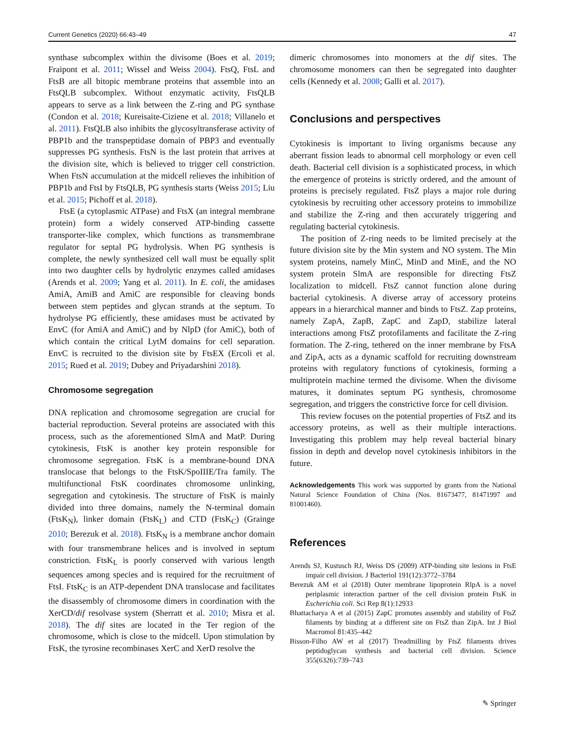Current Genetics (2020) 66:43–49 47
synthase subcomplex within the divisome (Boes et al. 2019; Fraipont et al. 2011; Wissel and Weiss 2004). FtsQ, FtsL and FtsB are all bitopic membrane proteins that assemble into an FtsQLB subcomplex. Without enzymatic activity, FtsQLB appears to serve as a link between the Z-ring and PG synthase (Condon et al. 2018; Kureisaite-Ciziene et al. 2018; Villanelo et al. 2011). FtsQLB also inhibits the glycosyltransferase activity of PBP1b and the transpeptidase domain of PBP3 and eventually suppresses PG synthesis. FtsN is the last protein that arrives at the division site, which is believed to trigger cell constriction. When FtsN accumulation at the midcell relieves the inhibition of PBP1b and FtsI by FtsQLB, PG synthesis starts (Weiss 2015; Liu et al. 2015; Pichoff et al. 2018).
FtsE (a cytoplasmic ATPase) and FtsX (an integral membrane protein) form a widely conserved ATP-binding cassette transporter-like complex, which functions as transmembrane regulator for septal PG hydrolysis. When PG synthesis is complete, the newly synthesized cell wall must be equally split into two daughter cells by hydrolytic enzymes called amidases (Arends et al. 2009; Yang et al. 2011). In E. coli, the amidases AmiA, AmiB and AmiC are responsible for cleaving bonds between stem peptides and glycan strands at the septum. To hydrolyse PG efficiently, these amidases must be activated by EnvC (for AmiA and AmiC) and by NlpD (for AmiC), both of which contain the critical LytM domains for cell separation. EnvC is recruited to the division site by FtsEX (Ercoli et al. 2015; Rued et al. 2019; Dubey and Priyadarshini 2018).
Chromosome segregation
DNA replication and chromosome segregation are crucial for bacterial reproduction. Several proteins are associated with this process, such as the aforementioned SlmA and MatP. During cytokinesis, FtsK is another key protein responsible for chromosome segregation. FtsK is a membrane-bound DNA translocase that belongs to the FtsK/SpoIIIE/Tra family. The multifunctional FtsK coordinates chromosome unlinking, segregation and cytokinesis. The structure of FtsK is mainly divided into three domains, namely the N-terminal domain (FtsK<sub>N</sub>), linker domain (FtsK<sub>L</sub>) and CTD (FtsK<sub>C</sub>) (Grainge 2010; Berezuk et al. 2018). FtsK<sub>N</sub> is a membrane anchor domain with four transmembrane helices and is involved in septum constriction. FtsK<sub>L</sub> is poorly conserved with various length sequences among species and is required for the recruitment of FtsI. FtsK<sub>C</sub> is an ATP-dependent DNA translocase and facilitates the disassembly of chromosome dimers in coordination with the XerCD/dif resolvase system (Sherratt et al. 2010; Misra et al. 2018). The dif sites are located in the Ter region of the chromosome, which is close to the midcell. Upon stimulation by FtsK, the tyrosine recombinases XerC and XerD resolve the
dimeric chromosomes into monomers at the dif sites. The chromosome monomers can then be segregated into daughter cells (Kennedy et al. 2008; Galli et al. 2017).
Conclusions and perspectives
Cytokinesis is important to living organisms because any aberrant fission leads to abnormal cell morphology or even cell death. Bacterial cell division is a sophisticated process, in which the emergence of proteins is strictly ordered, and the amount of proteins is precisely regulated. FtsZ plays a major role during cytokinesis by recruiting other accessory proteins to immobilize and stabilize the Z-ring and then accurately triggering and regulating bacterial cytokinesis.
The position of Z-ring needs to be limited precisely at the future division site by the Min system and NO system. The Min system proteins, namely MinC, MinD and MinE, and the NO system protein SlmA are responsible for directing FtsZ localization to midcell. FtsZ cannot function alone during bacterial cytokinesis. A diverse array of accessory proteins appears in a hierarchical manner and binds to FtsZ. Zap proteins, namely ZapA, ZapB, ZapC and ZapD, stabilize lateral interactions among FtsZ protofilaments and facilitate the Z-ring formation. The Z-ring, tethered on the inner membrane by FtsA and ZipA, acts as a dynamic scaffold for recruiting downstream proteins with regulatory functions of cytokinesis, forming a multiprotein machine termed the divisome. When the divisome matures, it dominates septum PG synthesis, chromosome segregation, and triggers the constrictive force for cell division.
This review focuses on the potential properties of FtsZ and its accessory proteins, as well as their multiple interactions. Investigating this problem may help reveal bacterial binary fission in depth and develop novel cytokinesis inhibitors in the future.
Acknowledgements This work was supported by grants from the National Natural Science Foundation of China (Nos. 81673477, 81471997 and 81001460).
References
Arends SJ, Kustusch RJ, Weiss DS (2009) ATP-binding site lesions in FtsE impair cell division. J Bacteriol 191(12):3772–3784
Berezuk AM et al (2018) Outer membrane lipoprotein RlpA is a novel periplasmic interaction partner of the cell division protein FtsK in Escherichia coli. Sci Rep 8(1):12933
Bhattacharya A et al (2015) ZapC promotes assembly and stability of FtsZ filaments by binding at a different site on FtsZ than ZipA. Int J Biol Macromol 81:435–442
Bisson-Filho AW et al (2017) Treadmilling by FtsZ filaments drives peptidoglycan synthesis and bacterial cell division. Science 355(6326):739–743
✎ Springer